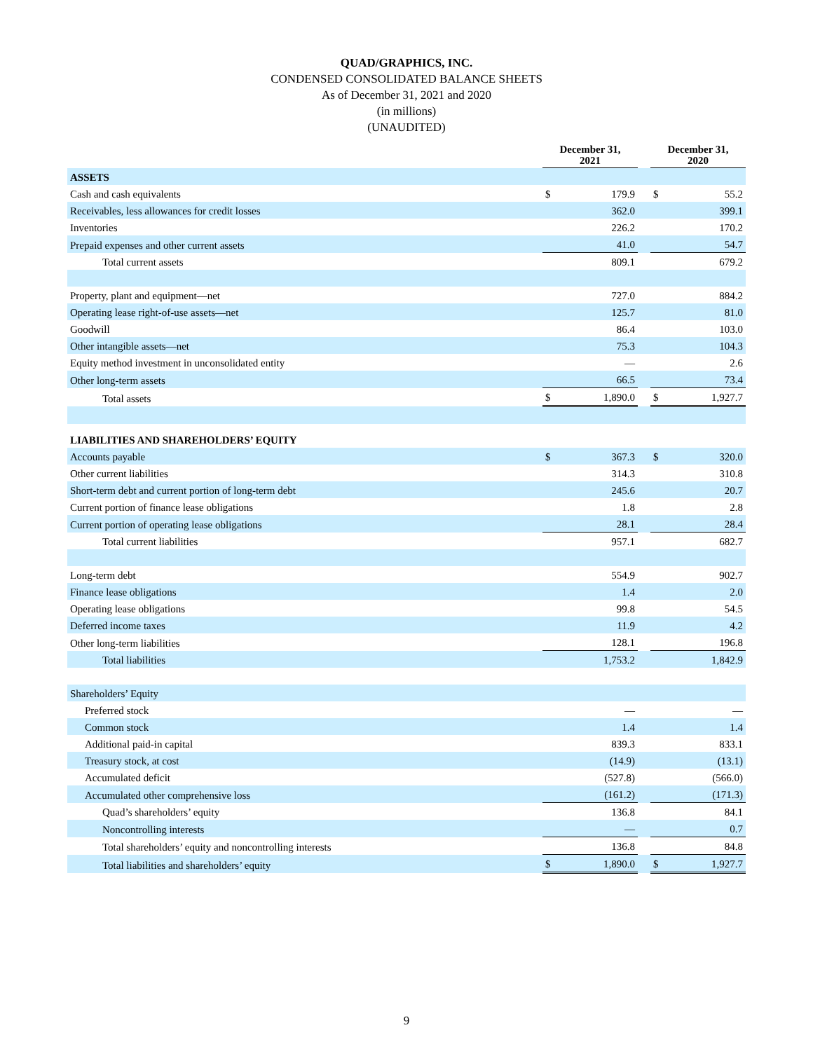QUAD/GRAPHICS, INC.
CONDENSED CONSOLIDATED BALANCE SHEETS
As of December 31, 2021 and 2020
(in millions)
(UNAUDITED)
| | December 31, 2021 | | | December 31, 2020 | |
| --- | --- | --- | --- | --- | --- |
| ASSETS | | | | | |
| Cash and cash equivalents | $ | 179.9 | | $ | 55.2 |
| Receivables, less allowances for credit losses | | 362.0 | | | 399.1 |
| Inventories | | 226.2 | | | 170.2 |
| Prepaid expenses and other current assets | | 41.0 | | | 54.7 |
| Total current assets | | 809.1 | | | 679.2 |
| Property, plant and equipment—net | | 727.0 | | | 884.2 |
| Operating lease right-of-use assets—net | | 125.7 | | | 81.0 |
| Goodwill | | 86.4 | | | 103.0 |
| Other intangible assets—net | | 75.3 | | | 104.3 |
| Equity method investment in unconsolidated entity | | — | | | 2.6 |
| Other long-term assets | | 66.5 | | | 73.4 |
| Total assets | $ | 1,890.0 | | $ | 1,927.7 |
| LIABILITIES AND SHAREHOLDERS’ EQUITY | | | | | |
| Accounts payable | $ | 367.3 | | $ | 320.0 |
| Other current liabilities | | 314.3 | | | 310.8 |
| Short-term debt and current portion of long-term debt | | 245.6 | | | 20.7 |
| Current portion of finance lease obligations | | 1.8 | | | 2.8 |
| Current portion of operating lease obligations | | 28.1 | | | 28.4 |
| Total current liabilities | | 957.1 | | | 682.7 |
| Long-term debt | | 554.9 | | | 902.7 |
| Finance lease obligations | | 1.4 | | | 2.0 |
| Operating lease obligations | | 99.8 | | | 54.5 |
| Deferred income taxes | | 11.9 | | | 4.2 |
| Other long-term liabilities | | 128.1 | | | 196.8 |
| Total liabilities | | 1,753.2 | | | 1,842.9 |
| Shareholders’ Equity | | | | | |
| Preferred stock | | — | | | — |
| Common stock | | 1.4 | | | 1.4 |
| Additional paid-in capital | | 839.3 | | | 833.1 |
| Treasury stock, at cost | | (14.9) | | | (13.1) |
| Accumulated deficit | | (527.8) | | | (566.0) |
| Accumulated other comprehensive loss | | (161.2) | | | (171.3) |
| Quad’s shareholders’ equity | | 136.8 | | | 84.1 |
| Noncontrolling interests | | — | | | 0.7 |
| Total shareholders’ equity and noncontrolling interests | | 136.8 | | | 84.8 |
| Total liabilities and shareholders’ equity | $ | 1,890.0 | | $ | 1,927.7 |
9